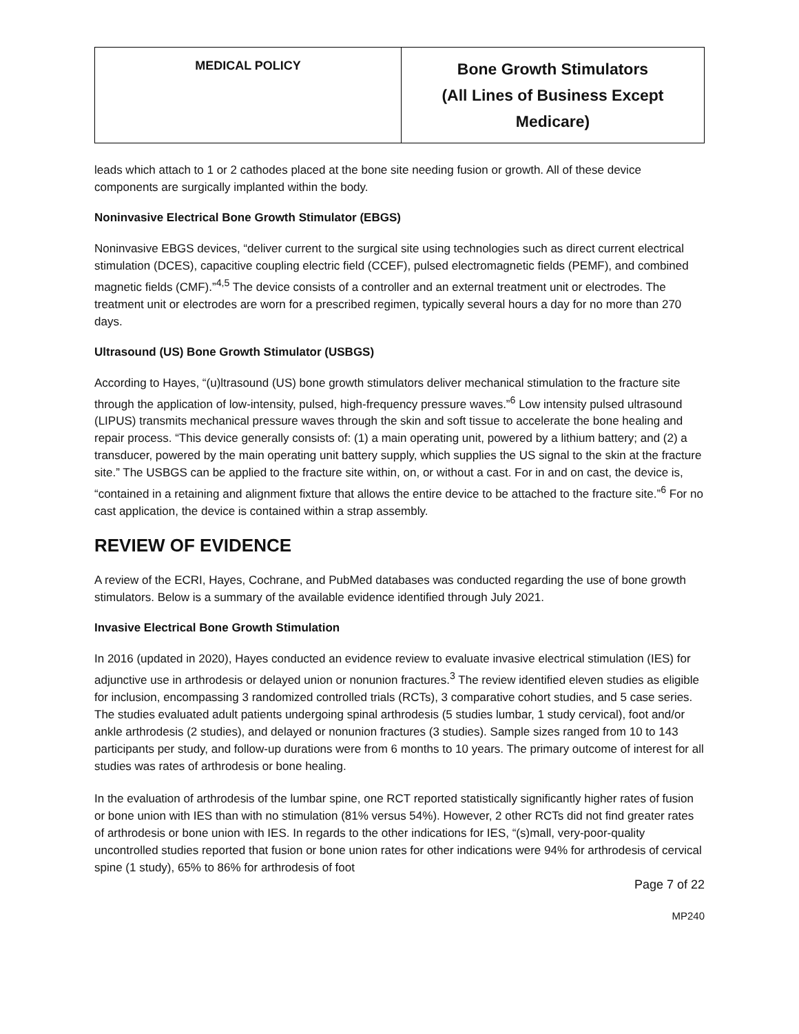| MEDICAL POLICY | Bone Growth Stimulators (All Lines of Business Except Medicare) |
leads which attach to 1 or 2 cathodes placed at the bone site needing fusion or growth. All of these device components are surgically implanted within the body.
Noninvasive Electrical Bone Growth Stimulator (EBGS)
Noninvasive EBGS devices, “deliver current to the surgical site using technologies such as direct current electrical stimulation (DCES), capacitive coupling electric field (CCEF), pulsed electromagnetic fields (PEMF), and combined magnetic fields (CMF).”<sup>4,5</sup> The device consists of a controller and an external treatment unit or electrodes. The treatment unit or electrodes are worn for a prescribed regimen, typically several hours a day for no more than 270 days.
Ultrasound (US) Bone Growth Stimulator (USBGS)
According to Hayes, “(u)ltrasound (US) bone growth stimulators deliver mechanical stimulation to the fracture site through the application of low-intensity, pulsed, high-frequency pressure waves.”<sup>6</sup> Low intensity pulsed ultrasound (LIPUS) transmits mechanical pressure waves through the skin and soft tissue to accelerate the bone healing and repair process. “This device generally consists of: (1) a main operating unit, powered by a lithium battery; and (2) a transducer, powered by the main operating unit battery supply, which supplies the US signal to the skin at the fracture site.” The USBGS can be applied to the fracture site within, on, or without a cast. For in and on cast, the device is, “contained in a retaining and alignment fixture that allows the entire device to be attached to the fracture site.”<sup>6</sup> For no cast application, the device is contained within a strap assembly.
REVIEW OF EVIDENCE
A review of the ECRI, Hayes, Cochrane, and PubMed databases was conducted regarding the use of bone growth stimulators. Below is a summary of the available evidence identified through July 2021.
Invasive Electrical Bone Growth Stimulation
In 2016 (updated in 2020), Hayes conducted an evidence review to evaluate invasive electrical stimulation (IES) for adjunctive use in arthrodesis or delayed union or nonunion fractures.<sup>3</sup> The review identified eleven studies as eligible for inclusion, encompassing 3 randomized controlled trials (RCTs), 3 comparative cohort studies, and 5 case series. The studies evaluated adult patients undergoing spinal arthrodesis (5 studies lumbar, 1 study cervical), foot and/or ankle arthrodesis (2 studies), and delayed or nonunion fractures (3 studies). Sample sizes ranged from 10 to 143 participants per study, and follow-up durations were from 6 months to 10 years. The primary outcome of interest for all studies was rates of arthrodesis or bone healing.
In the evaluation of arthrodesis of the lumbar spine, one RCT reported statistically significantly higher rates of fusion or bone union with IES than with no stimulation (81% versus 54%). However, 2 other RCTs did not find greater rates of arthrodesis or bone union with IES. In regards to the other indications for IES, “(s)mall, very-poor-quality uncontrolled studies reported that fusion or bone union rates for other indications were 94% for arthrodesis of cervical spine (1 study), 65% to 86% for arthrodesis of foot
Page 7 of 22
MP240